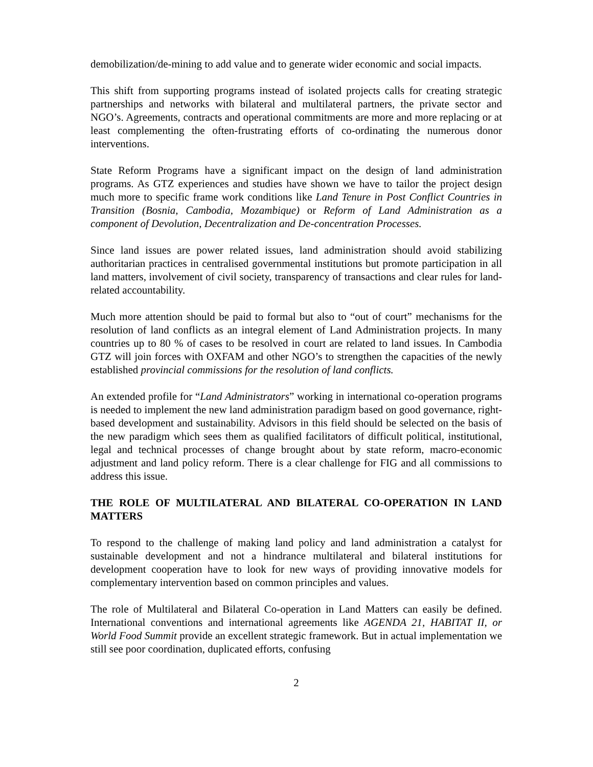demobilization/de-mining to add value and to generate wider economic and social impacts.
This shift from supporting programs instead of isolated projects calls for creating strategic partnerships and networks with bilateral and multilateral partners, the private sector and NGO’s. Agreements, contracts and operational commitments are more and more replacing or at least complementing the often-frustrating efforts of co-ordinating the numerous donor interventions.
State Reform Programs have a significant impact on the design of land administration programs. As GTZ experiences and studies have shown we have to tailor the project design much more to specific frame work conditions like Land Tenure in Post Conflict Countries in Transition (Bosnia, Cambodia, Mozambique) or Reform of Land Administration as a component of Devolution, Decentralization and De-concentration Processes.
Since land issues are power related issues, land administration should avoid stabilizing authoritarian practices in centralised governmental institutions but promote participation in all land matters, involvement of civil society, transparency of transactions and clear rules for land-related accountability.
Much more attention should be paid to formal but also to “out of court” mechanisms for the resolution of land conflicts as an integral element of Land Administration projects. In many countries up to 80 % of cases to be resolved in court are related to land issues. In Cambodia GTZ will join forces with OXFAM and other NGO’s to strengthen the capacities of the newly established provincial commissions for the resolution of land conflicts.
An extended profile for “Land Administrators” working in international co-operation programs is needed to implement the new land administration paradigm based on good governance, right-based development and sustainability. Advisors in this field should be selected on the basis of the new paradigm which sees them as qualified facilitators of difficult political, institutional, legal and technical processes of change brought about by state reform, macro-economic adjustment and land policy reform. There is a clear challenge for FIG and all commissions to address this issue.
THE ROLE OF MULTILATERAL AND BILATERAL CO-OPERATION IN LAND MATTERS
To respond to the challenge of making land policy and land administration a catalyst for sustainable development and not a hindrance multilateral and bilateral institutions for development cooperation have to look for new ways of providing innovative models for complementary intervention based on common principles and values.
The role of Multilateral and Bilateral Co-operation in Land Matters can easily be defined. International conventions and international agreements like AGENDA 21, HABITAT II, or World Food Summit provide an excellent strategic framework. But in actual implementation we still see poor coordination, duplicated efforts, confusing
2